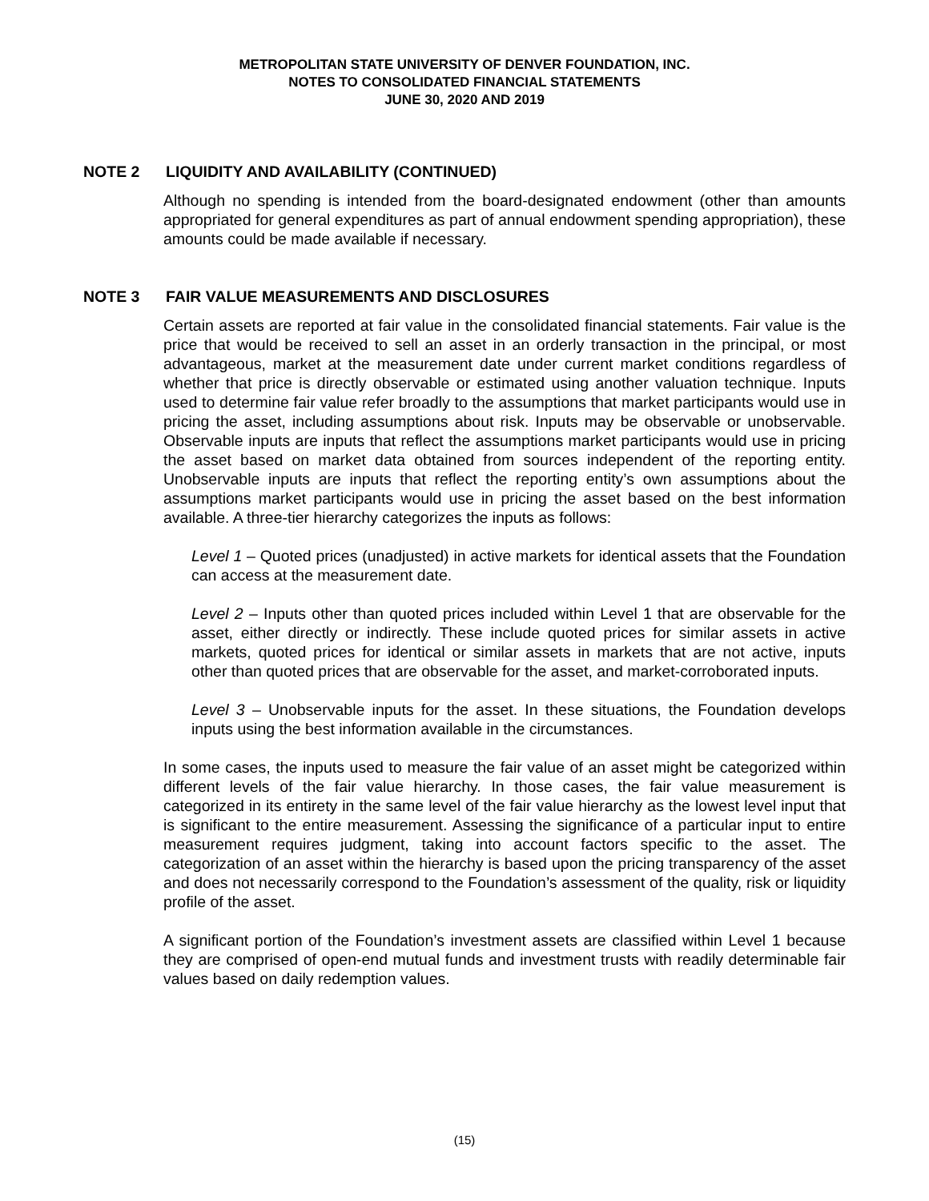METROPOLITAN STATE UNIVERSITY OF DENVER FOUNDATION, INC.
NOTES TO CONSOLIDATED FINANCIAL STATEMENTS
JUNE 30, 2020 AND 2019
NOTE 2 LIQUIDITY AND AVAILABILITY (CONTINUED)
Although no spending is intended from the board-designated endowment (other than amounts appropriated for general expenditures as part of annual endowment spending appropriation), these amounts could be made available if necessary.
NOTE 3 FAIR VALUE MEASUREMENTS AND DISCLOSURES
Certain assets are reported at fair value in the consolidated financial statements. Fair value is the price that would be received to sell an asset in an orderly transaction in the principal, or most advantageous, market at the measurement date under current market conditions regardless of whether that price is directly observable or estimated using another valuation technique. Inputs used to determine fair value refer broadly to the assumptions that market participants would use in pricing the asset, including assumptions about risk. Inputs may be observable or unobservable. Observable inputs are inputs that reflect the assumptions market participants would use in pricing the asset based on market data obtained from sources independent of the reporting entity. Unobservable inputs are inputs that reflect the reporting entity’s own assumptions about the assumptions market participants would use in pricing the asset based on the best information available. A three-tier hierarchy categorizes the inputs as follows:
Level 1 – Quoted prices (unadjusted) in active markets for identical assets that the Foundation can access at the measurement date.
Level 2 – Inputs other than quoted prices included within Level 1 that are observable for the asset, either directly or indirectly. These include quoted prices for similar assets in active markets, quoted prices for identical or similar assets in markets that are not active, inputs other than quoted prices that are observable for the asset, and market-corroborated inputs.
Level 3 – Unobservable inputs for the asset. In these situations, the Foundation develops inputs using the best information available in the circumstances.
In some cases, the inputs used to measure the fair value of an asset might be categorized within different levels of the fair value hierarchy. In those cases, the fair value measurement is categorized in its entirety in the same level of the fair value hierarchy as the lowest level input that is significant to the entire measurement. Assessing the significance of a particular input to entire measurement requires judgment, taking into account factors specific to the asset. The categorization of an asset within the hierarchy is based upon the pricing transparency of the asset and does not necessarily correspond to the Foundation’s assessment of the quality, risk or liquidity profile of the asset.
A significant portion of the Foundation’s investment assets are classified within Level 1 because they are comprised of open-end mutual funds and investment trusts with readily determinable fair values based on daily redemption values.
(15)